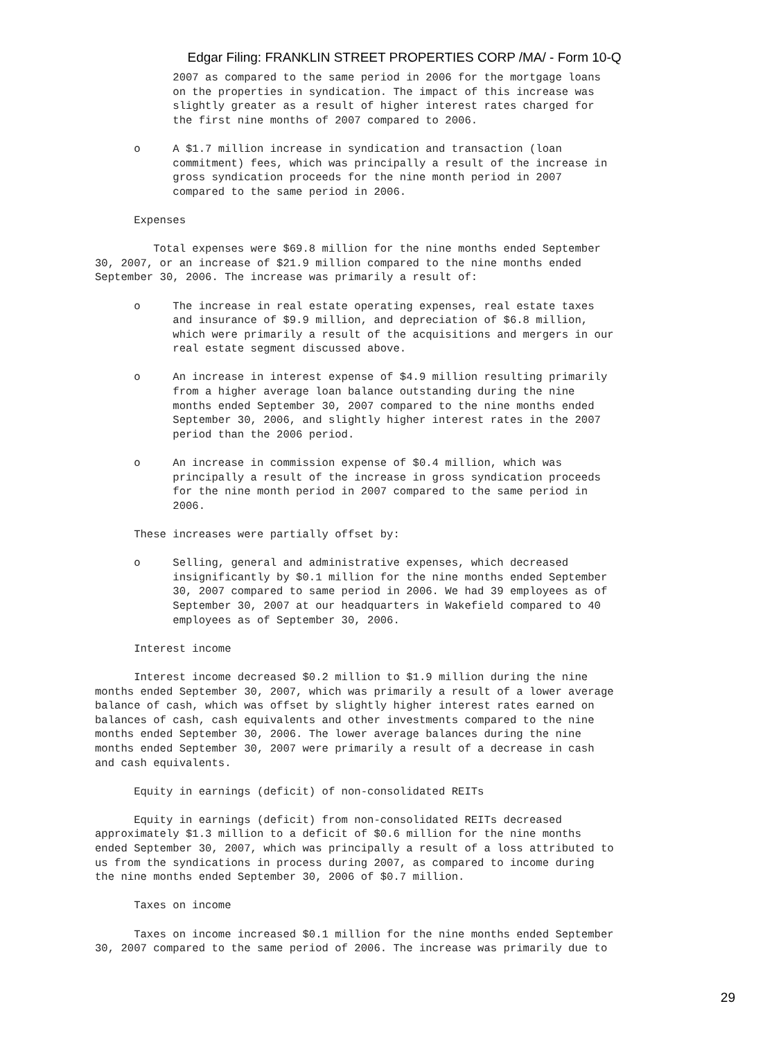Edgar Filing: FRANKLIN STREET PROPERTIES CORP /MA/ - Form 10-Q
            2007 as compared to the same period in 2006 for the mortgage loans
            on the properties in syndication. The impact of this increase was
            slightly greater as a result of higher interest rates charged for
            the first nine months of 2007 compared to 2006.

      o     A $1.7 million increase in syndication and transaction (loan
            commitment) fees, which was principally a result of the increase in
            gross syndication proceeds for the nine month period in 2007
            compared to the same period in 2006.

      Expenses

         Total expenses were $69.8 million for the nine months ended September
30, 2007, or an increase of $21.9 million compared to the nine months ended
September 30, 2006. The increase was primarily a result of:

      o     The increase in real estate operating expenses, real estate taxes
            and insurance of $9.9 million, and depreciation of $6.8 million,
            which were primarily a result of the acquisitions and mergers in our
            real estate segment discussed above.

      o     An increase in interest expense of $4.9 million resulting primarily
            from a higher average loan balance outstanding during the nine
            months ended September 30, 2007 compared to the nine months ended
            September 30, 2006, and slightly higher interest rates in the 2007
            period than the 2006 period.

      o     An increase in commission expense of $0.4 million, which was
            principally a result of the increase in gross syndication proceeds
            for the nine month period in 2007 compared to the same period in
            2006.

      These increases were partially offset by:

      o     Selling, general and administrative expenses, which decreased
            insignificantly by $0.1 million for the nine months ended September
            30, 2007 compared to same period in 2006. We had 39 employees as of
            September 30, 2007 at our headquarters in Wakefield compared to 40
            employees as of September 30, 2006.

      Interest income

      Interest income decreased $0.2 million to $1.9 million during the nine
months ended September 30, 2007, which was primarily a result of a lower average
balance of cash, which was offset by slightly higher interest rates earned on
balances of cash, cash equivalents and other investments compared to the nine
months ended September 30, 2006. The lower average balances during the nine
months ended September 30, 2007 were primarily a result of a decrease in cash
and cash equivalents.

      Equity in earnings (deficit) of non-consolidated REITs

      Equity in earnings (deficit) from non-consolidated REITs decreased
approximately $1.3 million to a deficit of $0.6 million for the nine months
ended September 30, 2007, which was principally a result of a loss attributed to
us from the syndications in process during 2007, as compared to income during
the nine months ended September 30, 2006 of $0.7 million.

      Taxes on income

      Taxes on income increased $0.1 million for the nine months ended September
30, 2007 compared to the same period of 2006. The increase was primarily due to
29